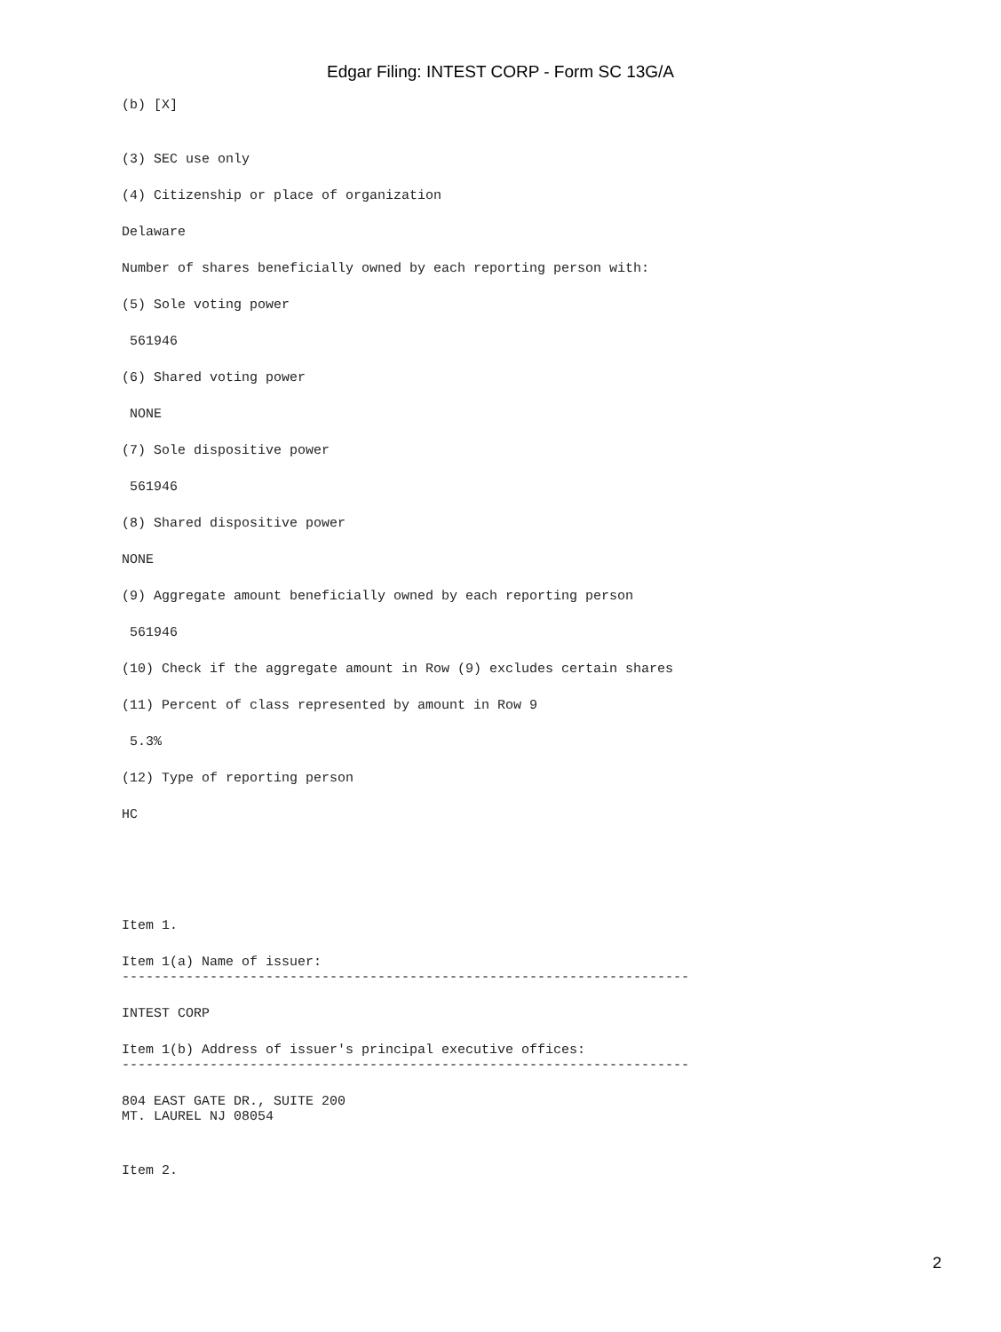Edgar Filing: INTEST CORP - Form SC 13G/A
(b) [X]
(3) SEC use only
(4) Citizenship or place of organization
Delaware
Number of shares beneficially owned by each reporting person with:
(5) Sole voting power
561946
(6) Shared voting power
NONE
(7) Sole dispositive power
561946
(8) Shared dispositive power
NONE
(9) Aggregate amount beneficially owned by each reporting person
561946
(10) Check if the aggregate amount in Row (9) excludes certain shares
(11) Percent of class represented by amount in Row 9
5.3%
(12) Type of reporting person
HC
Item 1.
Item 1(a) Name of issuer: -----------------------------------------------------------------------
INTEST CORP
Item 1(b) Address of issuer's principal executive offices: -----------------------------------------------------------------------
804 EAST GATE DR., SUITE 200 MT. LAUREL NJ 08054
Item 2.
2